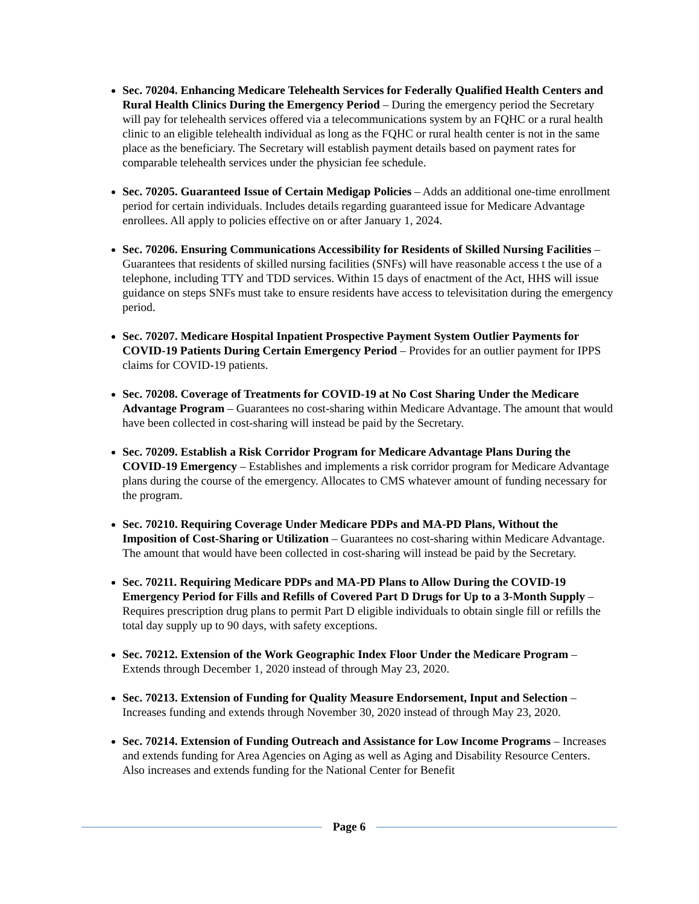Sec. 70204. Enhancing Medicare Telehealth Services for Federally Qualified Health Centers and Rural Health Clinics During the Emergency Period – During the emergency period the Secretary will pay for telehealth services offered via a telecommunications system by an FQHC or a rural health clinic to an eligible telehealth individual as long as the FQHC or rural health center is not in the same place as the beneficiary. The Secretary will establish payment details based on payment rates for comparable telehealth services under the physician fee schedule.
Sec. 70205. Guaranteed Issue of Certain Medigap Policies – Adds an additional one-time enrollment period for certain individuals. Includes details regarding guaranteed issue for Medicare Advantage enrollees. All apply to policies effective on or after January 1, 2024.
Sec. 70206. Ensuring Communications Accessibility for Residents of Skilled Nursing Facilities – Guarantees that residents of skilled nursing facilities (SNFs) will have reasonable access t the use of a telephone, including TTY and TDD services. Within 15 days of enactment of the Act, HHS will issue guidance on steps SNFs must take to ensure residents have access to televisitation during the emergency period.
Sec. 70207. Medicare Hospital Inpatient Prospective Payment System Outlier Payments for COVID-19 Patients During Certain Emergency Period – Provides for an outlier payment for IPPS claims for COVID-19 patients.
Sec. 70208. Coverage of Treatments for COVID-19 at No Cost Sharing Under the Medicare Advantage Program – Guarantees no cost-sharing within Medicare Advantage. The amount that would have been collected in cost-sharing will instead be paid by the Secretary.
Sec. 70209. Establish a Risk Corridor Program for Medicare Advantage Plans During the COVID-19 Emergency – Establishes and implements a risk corridor program for Medicare Advantage plans during the course of the emergency. Allocates to CMS whatever amount of funding necessary for the program.
Sec. 70210. Requiring Coverage Under Medicare PDPs and MA-PD Plans, Without the Imposition of Cost-Sharing or Utilization – Guarantees no cost-sharing within Medicare Advantage. The amount that would have been collected in cost-sharing will instead be paid by the Secretary.
Sec. 70211. Requiring Medicare PDPs and MA-PD Plans to Allow During the COVID-19 Emergency Period for Fills and Refills of Covered Part D Drugs for Up to a 3-Month Supply – Requires prescription drug plans to permit Part D eligible individuals to obtain single fill or refills the total day supply up to 90 days, with safety exceptions.
Sec. 70212. Extension of the Work Geographic Index Floor Under the Medicare Program – Extends through December 1, 2020 instead of through May 23, 2020.
Sec. 70213. Extension of Funding for Quality Measure Endorsement, Input and Selection – Increases funding and extends through November 30, 2020 instead of through May 23, 2020.
Sec. 70214. Extension of Funding Outreach and Assistance for Low Income Programs – Increases and extends funding for Area Agencies on Aging as well as Aging and Disability Resource Centers. Also increases and extends funding for the National Center for Benefit
Page 6